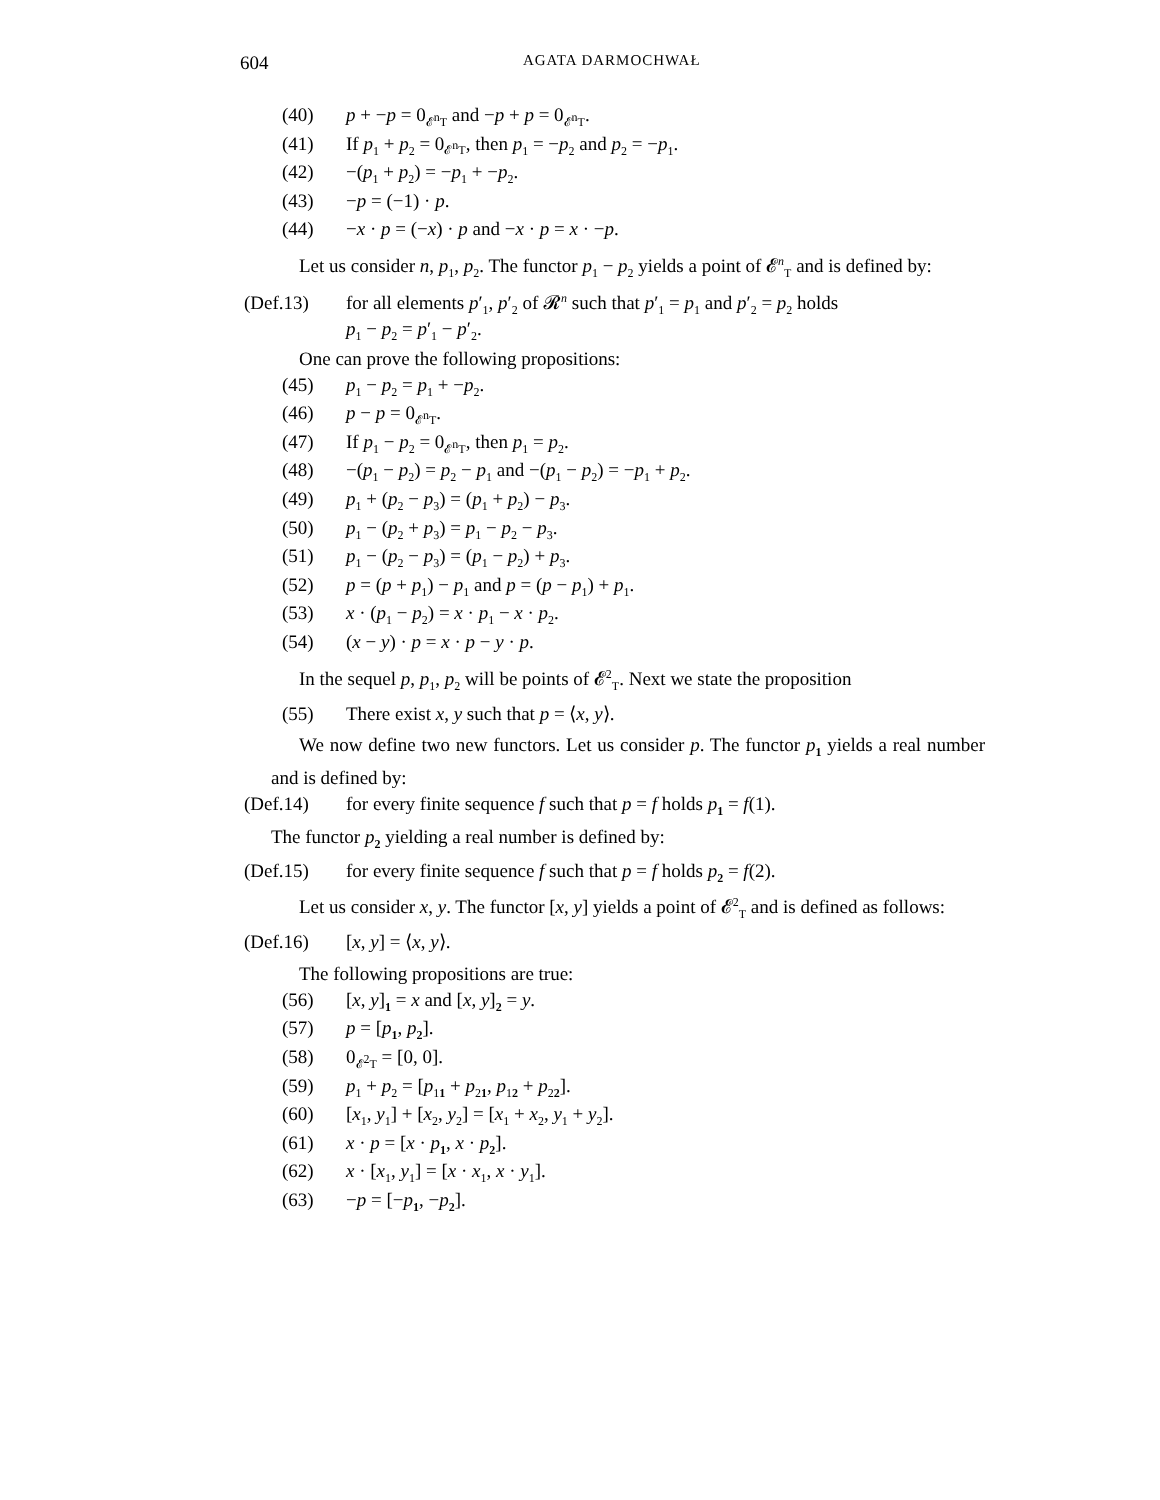604 AGATA DARMOCHWAŁ
(40) p + −p = 0<sub>𝓔<sup>n</sup>T</sub> and −p + p = 0<sub>𝓔<sup>n</sup>T</sub>.
(41) If p<sub>1</sub> + p<sub>2</sub> = 0<sub>𝓔<sup>n</sup>T</sub>, then p<sub>1</sub> = −p<sub>2</sub> and p<sub>2</sub> = −p<sub>1</sub>.
(42) −(p<sub>1</sub> + p<sub>2</sub>) = −p<sub>1</sub> + −p<sub>2</sub>.
(43) −p = (−1) · p.
(44) −x · p = (−x) · p and −x · p = x · −p.
Let us consider n, p<sub>1</sub>, p<sub>2</sub>. The functor p<sub>1</sub> − p<sub>2</sub> yields a point of 𝓔<sup>n</sup><sub>T</sub> and is defined by:
(Def.13) for all elements p′<sub>1</sub>, p′<sub>2</sub> of 𝓡<sup>n</sup> such that p′<sub>1</sub> = p<sub>1</sub> and p′<sub>2</sub> = p<sub>2</sub> holds
p<sub>1</sub> − p<sub>2</sub> = p′<sub>1</sub> − p′<sub>2</sub>.
One can prove the following propositions:
(45) p<sub>1</sub> − p<sub>2</sub> = p<sub>1</sub> + −p<sub>2</sub>.
(46) p − p = 0<sub>𝓔<sup>n</sup>T</sub>.
(47) If p<sub>1</sub> − p<sub>2</sub> = 0<sub>𝓔<sup>n</sup>T</sub>, then p<sub>1</sub> = p<sub>2</sub>.
(48) −(p<sub>1</sub> − p<sub>2</sub>) = p<sub>2</sub> − p<sub>1</sub> and −(p<sub>1</sub> − p<sub>2</sub>) = −p<sub>1</sub> + p<sub>2</sub>.
(49) p<sub>1</sub> + (p<sub>2</sub> − p<sub>3</sub>) = (p<sub>1</sub> + p<sub>2</sub>) − p<sub>3</sub>.
(50) p<sub>1</sub> − (p<sub>2</sub> + p<sub>3</sub>) = p<sub>1</sub> − p<sub>2</sub> − p<sub>3</sub>.
(51) p<sub>1</sub> − (p<sub>2</sub> − p<sub>3</sub>) = (p<sub>1</sub> − p<sub>2</sub>) + p<sub>3</sub>.
(52) p = (p + p<sub>1</sub>) − p<sub>1</sub> and p = (p − p<sub>1</sub>) + p<sub>1</sub>.
(53) x · (p<sub>1</sub> − p<sub>2</sub>) = x · p<sub>1</sub> − x · p<sub>2</sub>.
(54) (x − y) · p = x · p − y · p.
In the sequel p, p<sub>1</sub>, p<sub>2</sub> will be points of 𝓔<sup>2</sup><sub>T</sub>. Next we state the proposition
(55) There exist x, y such that p = ⟨x, y⟩.
We now define two new functors. Let us consider p. The functor p<sub>1</sub> yields a real number and is defined by:
(Def.14) for every finite sequence f such that p = f holds p<sub>1</sub> = f(1).
The functor p<sub>2</sub> yielding a real number is defined by:
(Def.15) for every finite sequence f such that p = f holds p<sub>2</sub> = f(2).
Let us consider x, y. The functor [x, y] yields a point of 𝓔<sup>2</sup><sub>T</sub> and is defined as follows:
(Def.16) [x, y] = ⟨x, y⟩.
The following propositions are true:
(56) [x, y]<sub>1</sub> = x and [x, y]<sub>2</sub> = y.
(57) p = [p<sub>1</sub>, p<sub>2</sub>].
(58) 0<sub>𝓔<sup>2</sup>T</sub> = [0, 0].
(59) p<sub>1</sub> + p<sub>2</sub> = [p<sub>11</sub> + p<sub>21</sub>, p<sub>12</sub> + p<sub>22</sub>].
(60) [x<sub>1</sub>, y<sub>1</sub>] + [x<sub>2</sub>, y<sub>2</sub>] = [x<sub>1</sub> + x<sub>2</sub>, y<sub>1</sub> + y<sub>2</sub>].
(61) x · p = [x · p<sub>1</sub>, x · p<sub>2</sub>].
(62) x · [x<sub>1</sub>, y<sub>1</sub>] = [x · x<sub>1</sub>, x · y<sub>1</sub>].
(63) −p = [−p<sub>1</sub>, −p<sub>2</sub>].